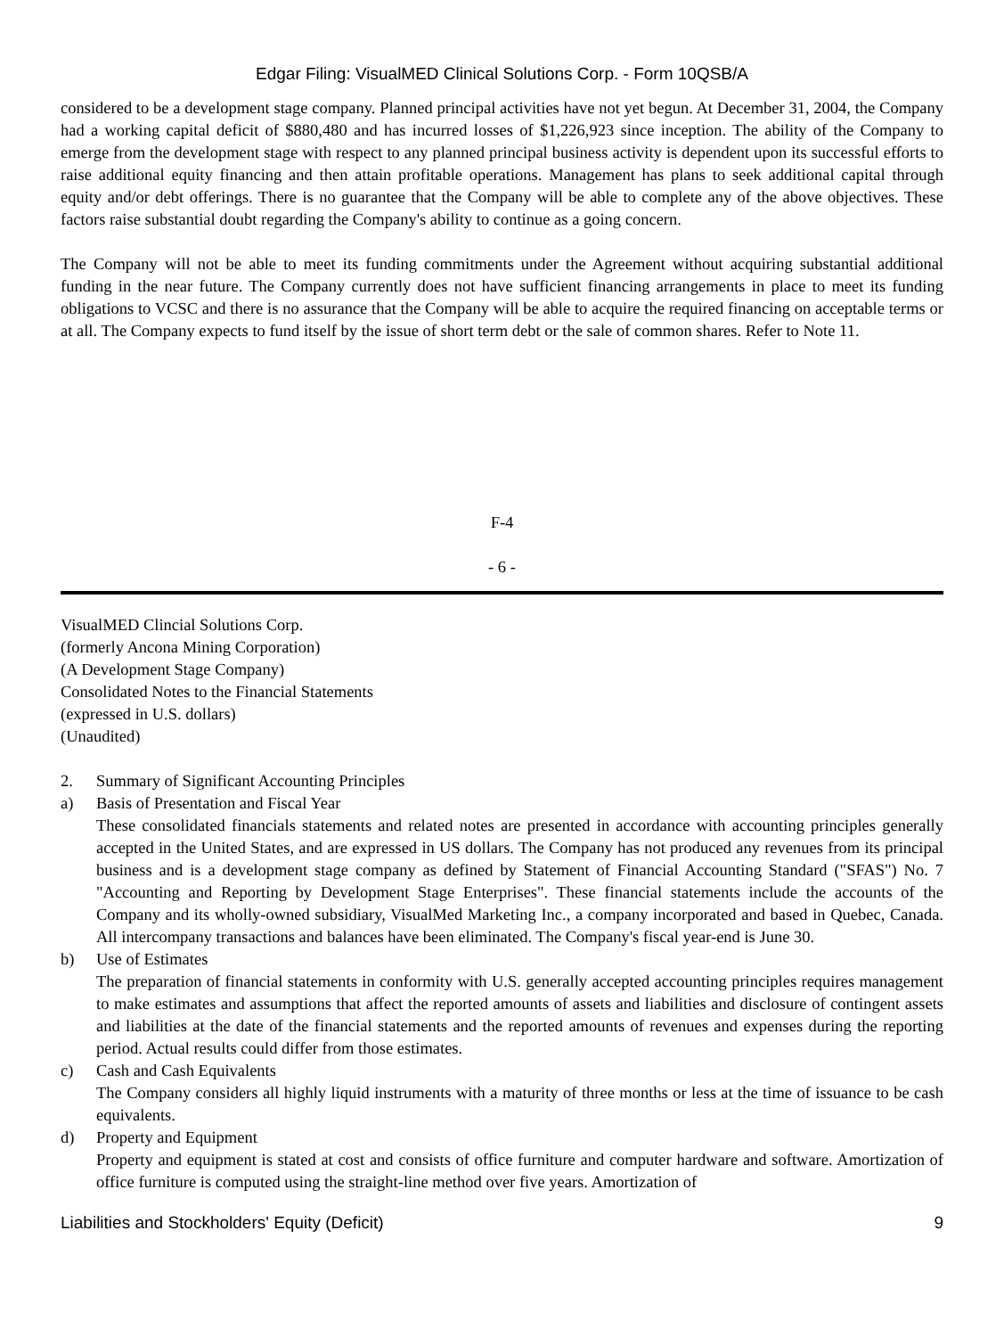Edgar Filing: VisualMED Clinical Solutions Corp. - Form 10QSB/A
considered to be a development stage company. Planned principal activities have not yet begun. At December 31, 2004, the Company had a working capital deficit of $880,480 and has incurred losses of $1,226,923 since inception. The ability of the Company to emerge from the development stage with respect to any planned principal business activity is dependent upon its successful efforts to raise additional equity financing and then attain profitable operations. Management has plans to seek additional capital through equity and/or debt offerings. There is no guarantee that the Company will be able to complete any of the above objectives. These factors raise substantial doubt regarding the Company's ability to continue as a going concern.
The Company will not be able to meet its funding commitments under the Agreement without acquiring substantial additional funding in the near future. The Company currently does not have sufficient financing arrangements in place to meet its funding obligations to VCSC and there is no assurance that the Company will be able to acquire the required financing on acceptable terms or at all. The Company expects to fund itself by the issue of short term debt or the sale of common shares. Refer to Note 11.
F-4
- 6 -
VisualMED Clincial Solutions Corp.
(formerly Ancona Mining Corporation)
(A Development Stage Company)
Consolidated Notes to the Financial Statements
(expressed in U.S. dollars)
(Unaudited)
2. Summary of Significant Accounting Principles
a) Basis of Presentation and Fiscal Year
These consolidated financials statements and related notes are presented in accordance with accounting principles generally accepted in the United States, and are expressed in US dollars. The Company has not produced any revenues from its principal business and is a development stage company as defined by Statement of Financial Accounting Standard ("SFAS") No. 7 "Accounting and Reporting by Development Stage Enterprises". These financial statements include the accounts of the Company and its wholly-owned subsidiary, VisualMed Marketing Inc., a company incorporated and based in Quebec, Canada. All intercompany transactions and balances have been eliminated. The Company's fiscal year-end is June 30.
b) Use of Estimates
The preparation of financial statements in conformity with U.S. generally accepted accounting principles requires management to make estimates and assumptions that affect the reported amounts of assets and liabilities and disclosure of contingent assets and liabilities at the date of the financial statements and the reported amounts of revenues and expenses during the reporting period. Actual results could differ from those estimates.
c) Cash and Cash Equivalents
The Company considers all highly liquid instruments with a maturity of three months or less at the time of issuance to be cash equivalents.
d) Property and Equipment
Property and equipment is stated at cost and consists of office furniture and computer hardware and software. Amortization of office furniture is computed using the straight-line method over five years. Amortization of
Liabilities and Stockholders' Equity (Deficit) 9